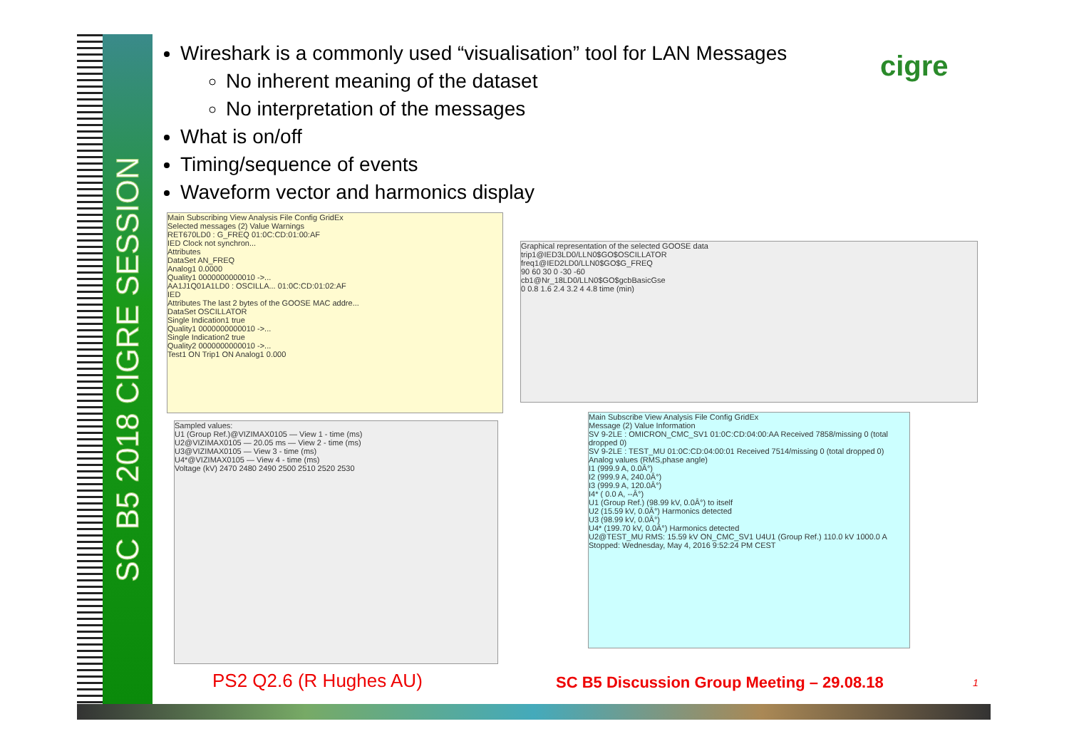SC B5 2018 CIGRE SESSION
Wireshark is a commonly used “visualisation” tool for LAN Messages
No inherent meaning of the dataset
No interpretation of the messages
What is on/off
Timing/sequence of events
Waveform vector and harmonics display
cigre
Main Subscribing View Analysis File Config GridEx
Selected messages (2) Value Warnings
RET670LD0 : G_FREQ 01:0C:CD:01:00:AF
IED Clock not synchron...
Attributes
DataSet AN_FREQ
Analog1 0.0000
Quality1 0000000000010 ->...
AA1J1Q01A1LD0 : OSCILLA... 01:0C:CD:01:02:AF
IED
Attributes The last 2 bytes of the GOOSE MAC addre...
DataSet OSCILLATOR
Single Indication1 true
Quality1 0000000000010 ->...
Single Indication2 true
Quality2 0000000000010 ->...
Test1 ON Trip1 ON Analog1 0.000
Graphical representation of the selected GOOSE data
trip1@IED3LD0/LLN0$GO$OSCILLATOR
freq1@IED2LD0/LLN0$GO$G_FREQ
90 60 30 0 -30 -60
cb1@Nr_18LD0/LLN0$GO$gcbBasicGse
0 0.8 1.6 2.4 3.2 4 4.8 time (min)
Sampled values:
U1 (Group Ref.)@VIZIMAX0105 — View 1 - time (ms)
U2@VIZIMAX0105 — 20.05 ms — View 2 - time (ms)
U3@VIZIMAX0105 — View 3 - time (ms)
U4*@VIZIMAX0105 — View 4 - time (ms)
Voltage (kV) 2470 2480 2490 2500 2510 2520 2530
Main Subscribe View Analysis File Config GridEx
Message (2) Value Information
SV 9-2LE : OMICRON_CMC_SV1 01:0C:CD:04:00:AA Received 7858/missing 0 (total dropped 0)
SV 9-2LE : TEST_MU 01:0C:CD:04:00:01 Received 7514/missing 0 (total dropped 0)
Analog values (RMS,phase angle)
I1 (999.9 A, 0.0Â°)
I2 (999.9 A, 240.0Â°)
I3 (999.9 A, 120.0Â°)
I4* ( 0.0 A, --Â°)
U1 (Group Ref.) (98.99 kV, 0.0Â°) to itself
U2 (15.59 kV, 0.0Â°) Harmonics detected
U3 (98.99 kV, 0.0Â°)
U4* (199.70 kV, 0.0Â°) Harmonics detected
U2@TEST_MU RMS: 15.59 kV ON_CMC_SV1 U4U1 (Group Ref.) 110.0 kV 1000.0 A
Stopped: Wednesday, May 4, 2016 9:52:24 PM CEST
PS2 Q2.6 (R Hughes AU)
SC B5 Discussion Group Meeting – 29.08.18
1